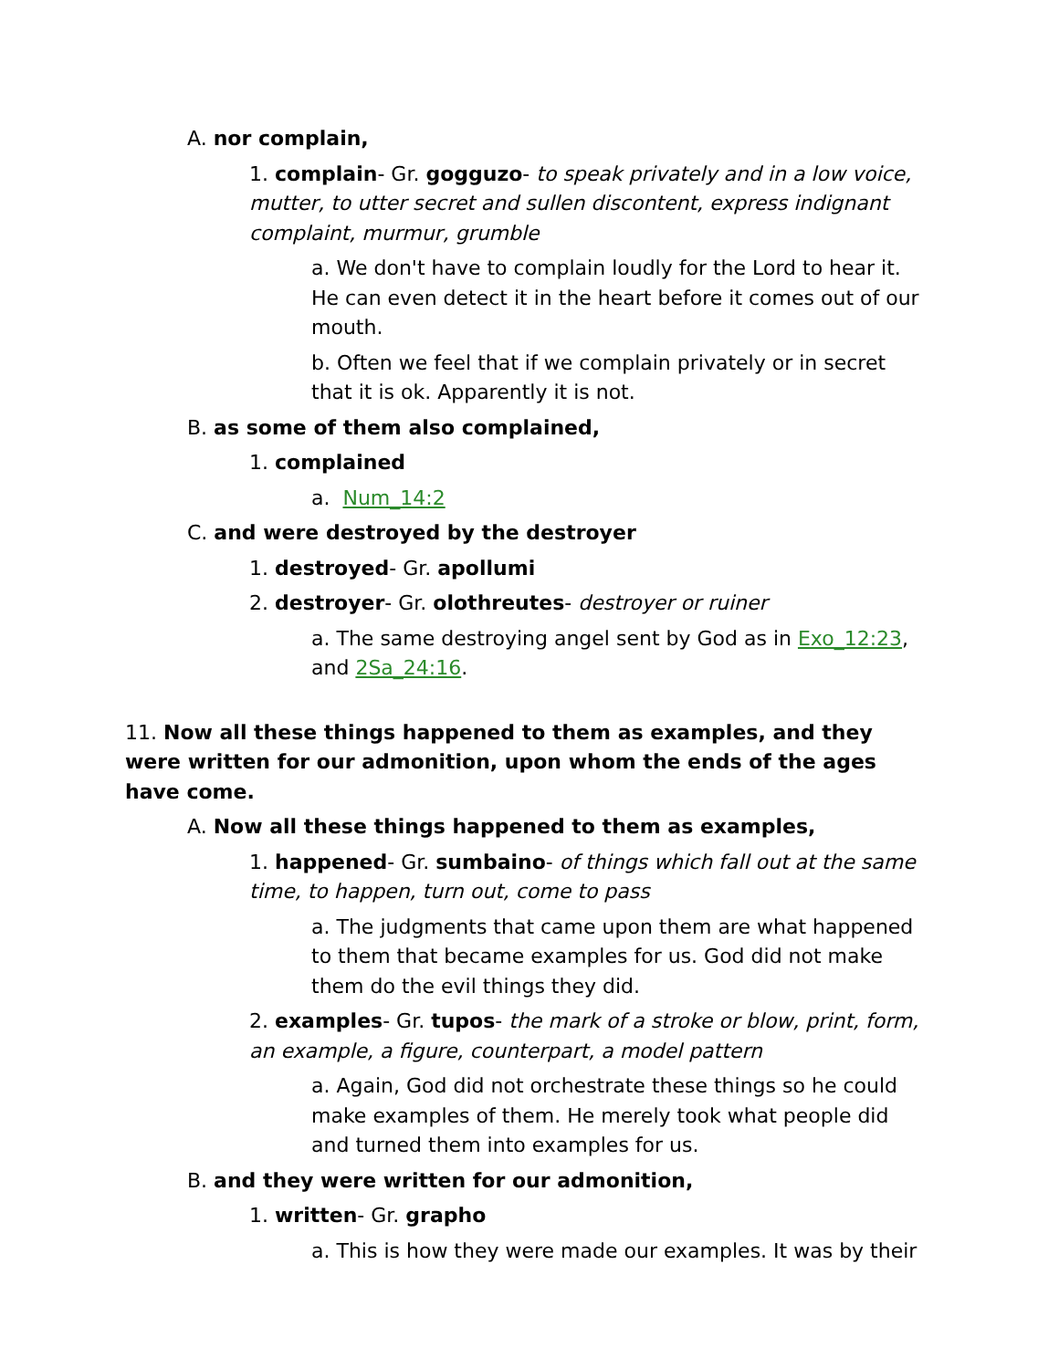A. nor complain,
1. complain- Gr. gogguzo- to speak privately and in a low voice, mutter, to utter secret and sullen discontent, express indignant complaint, murmur, grumble
a. We don't have to complain loudly for the Lord to hear it. He can even detect it in the heart before it comes out of our mouth.
b. Often we feel that if we complain privately or in secret that it is ok. Apparently it is not.
B. as some of them also complained,
1. complained
a. Num_14:2
C. and were destroyed by the destroyer
1. destroyed- Gr. apollumi
2. destroyer- Gr. olothreutes- destroyer or ruiner
a. The same destroying angel sent by God as in Exo_12:23, and 2Sa_24:16.
11. Now all these things happened to them as examples, and they were written for our admonition, upon whom the ends of the ages have come.
A. Now all these things happened to them as examples,
1. happened- Gr. sumbaino- of things which fall out at the same time, to happen, turn out, come to pass
a. The judgments that came upon them are what happened to them that became examples for us. God did not make them do the evil things they did.
2. examples- Gr. tupos- the mark of a stroke or blow, print, form, an example, a figure, counterpart, a model pattern
a. Again, God did not orchestrate these things so he could make examples of them. He merely took what people did and turned them into examples for us.
B. and they were written for our admonition,
1. written- Gr. grapho
a. This is how they were made our examples. It was by their